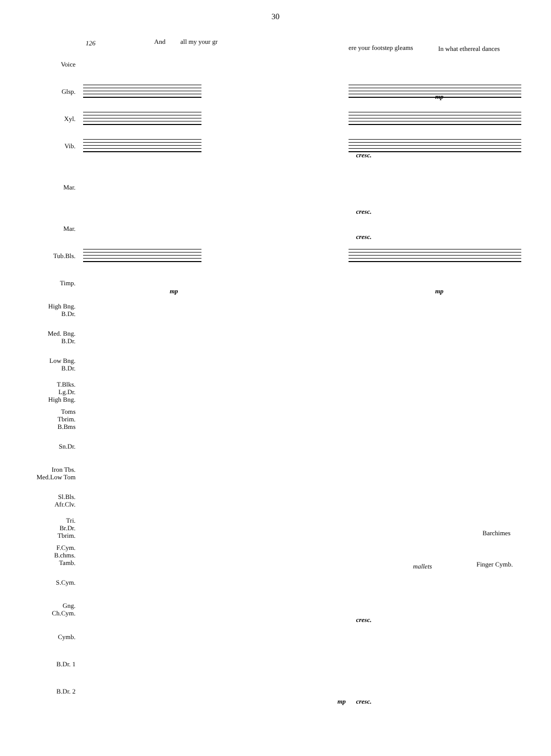30
126 And all my your gr
ere your footstep gleams In what ethereal dances
Voice
Glsp.
mp
Xyl.
Vib.
cresc.
Mar.
cresc.
Mar.
cresc.
Tub.Bls.
Timp.
mp mp
High Bng.
B.Dr.
Med. Bng.
B.Dr.
Low Bng.
B.Dr.
T.Blks.
Lg.Dr.
High Bng.
Toms
Tbrim.
B.Bms
Sn.Dr.
Iron Tbs.
Med.Low Tom
Sl.Bls.
Afr.Clv.
Tri.
Br.Dr.
Tbrim.
Barchimes
F.Cym.
B.chms.
Tamb.
mallets Finger Cymb.
S.Cym.
Gng.
Ch.Cym.
cresc.
Cymb.
B.Dr. 1
B.Dr. 2
mp cresc.